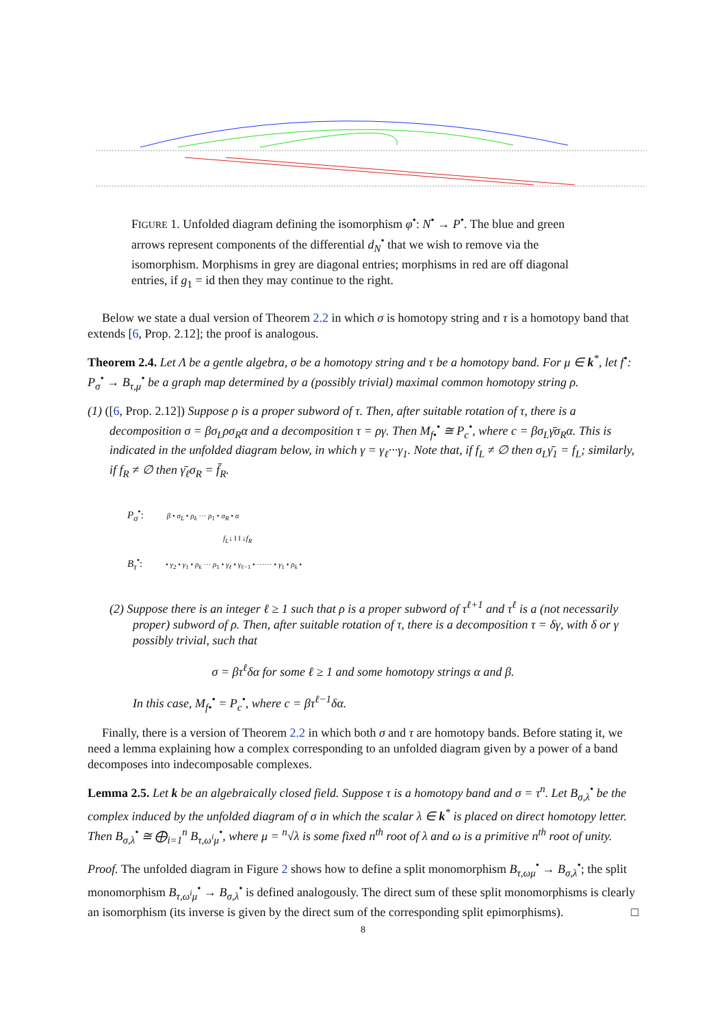FIGURE 1. Unfolded diagram defining the isomorphism φ<sup>•</sup>: N<sup>•</sup> → P<sup>•</sup>. The blue and green arrows represent components of the differential d<sub>N</sub><sup>•</sup> that we wish to remove via the isomorphism. Morphisms in grey are diagonal entries; morphisms in red are off diagonal entries, if g<sub>1</sub> = id then they may continue to the right.
Below we state a dual version of Theorem 2.2 in which σ is homotopy string and τ is a homotopy band that extends [6, Prop. 2.12]; the proof is analogous.
Theorem 2.4. Let Λ be a gentle algebra, σ be a homotopy string and τ be a homotopy band. For μ ∈ k<sup>*</sup>, let f<sup>•</sup>: P<sub>σ</sub><sup>•</sup> → B<sub>τ,μ</sub><sup>•</sup> be a graph map determined by a (possibly trivial) maximal common homotopy string ρ.
(1) ([6, Prop. 2.12]) Suppose ρ is a proper subword of τ. Then, after suitable rotation of τ, there is a decomposition σ = βσ<sub>L</sub>ρσ<sub>R</sub>α and a decomposition τ = ργ. Then M<sub>f•</sub><sup>•</sup> ≅ P<sub>c</sub><sup>•</sup>, where c = βσ<sub>L</sub>γ̄σ<sub>R</sub>α. This is indicated in the unfolded diagram below, in which γ = γ<sub>ℓ</sub>···γ<sub>1</sub>. Note that, if f<sub>L</sub> ≠ ∅ then σ<sub>L</sub>γ̄<sub>1</sub> = f<sub>L</sub>; similarly, if f<sub>R</sub> ≠ ∅ then γ̄<sub>ℓ</sub>σ<sub>R</sub> = f̄<sub>R</sub>.
P<sub>σ</sub><sup>•</sup>: β • σ<sub>L</sub> • ρ<sub>k</sub> ··· ρ<sub>1</sub> • σ<sub>R</sub> • α
f<sub>L</sub>↓ ‖ ‖ ↓f<sub>R</sub>
B<sub>τ</sub><sup>•</sup>: • γ<sub>2</sub> • γ<sub>1</sub> • ρ<sub>k</sub> ··· ρ<sub>1</sub> • γ<sub>ℓ</sub> • γ<sub>ℓ−1</sub> • ······ • γ<sub>1</sub> • ρ<sub>k</sub> •
(2) Suppose there is an integer ℓ ≥ 1 such that ρ is a proper subword of τ<sup>ℓ+1</sup> and τ<sup>ℓ</sup> is a (not necessarily proper) subword of ρ. Then, after suitable rotation of τ, there is a decomposition τ = δγ, with δ or γ possibly trivial, such that
σ = βτ<sup>ℓ</sup>δα for some ℓ ≥ 1 and some homotopy strings α and β.
In this case, M<sub>f•</sub><sup>•</sup> = P<sub>c</sub><sup>•</sup>, where c = βτ<sup>ℓ−1</sup>δα.
Finally, there is a version of Theorem 2.2 in which both σ and τ are homotopy bands. Before stating it, we need a lemma explaining how a complex corresponding to an unfolded diagram given by a power of a band decomposes into indecomposable complexes.
Lemma 2.5. Let k be an algebraically closed field. Suppose τ is a homotopy band and σ = τ<sup>n</sup>. Let B<sub>σ,λ</sub><sup>•</sup> be the complex induced by the unfolded diagram of σ in which the scalar λ ∈ k<sup>*</sup> is placed on direct homotopy letter. Then B<sub>σ,λ</sub><sup>•</sup> ≅ ⨁<sub>i=1</sub><sup>n</sup> B<sub>τ,ω<sup>i</sup>μ</sub><sup>•</sup>, where μ = <sup>n</sup>√λ is some fixed n<sup>th</sup> root of λ and ω is a primitive n<sup>th</sup> root of unity.
Proof. The unfolded diagram in Figure 2 shows how to define a split monomorphism B<sub>τ,ωμ</sub><sup>•</sup> → B<sub>σ,λ</sub><sup>•</sup>; the split monomorphism B<sub>τ,ω<sup>i</sup>μ</sub><sup>•</sup> → B<sub>σ,λ</sub><sup>•</sup> is defined analogously. The direct sum of these split monomorphisms is clearly an isomorphism (its inverse is given by the direct sum of the corresponding split epimorphisms). □
8